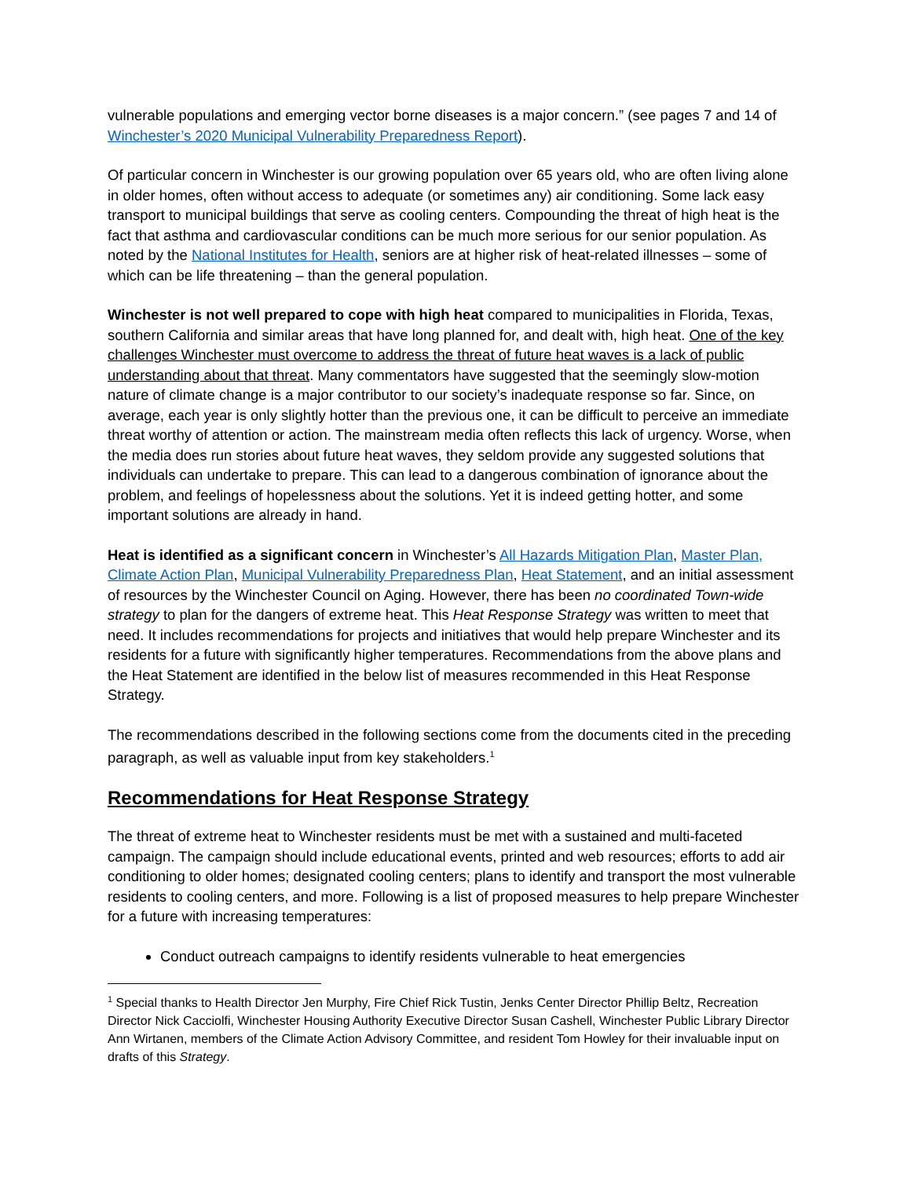vulnerable populations and emerging vector borne diseases is a major concern.” (see pages 7 and 14 of Winchester’s 2020 Municipal Vulnerability Preparedness Report).
Of particular concern in Winchester is our growing population over 65 years old, who are often living alone in older homes, often without access to adequate (or sometimes any) air conditioning. Some lack easy transport to municipal buildings that serve as cooling centers. Compounding the threat of high heat is the fact that asthma and cardiovascular conditions can be much more serious for our senior population. As noted by the National Institutes for Health, seniors are at higher risk of heat-related illnesses – some of which can be life threatening – than the general population.
Winchester is not well prepared to cope with high heat compared to municipalities in Florida, Texas, southern California and similar areas that have long planned for, and dealt with, high heat. One of the key challenges Winchester must overcome to address the threat of future heat waves is a lack of public understanding about that threat. Many commentators have suggested that the seemingly slow-motion nature of climate change is a major contributor to our society’s inadequate response so far. Since, on average, each year is only slightly hotter than the previous one, it can be difficult to perceive an immediate threat worthy of attention or action. The mainstream media often reflects this lack of urgency. Worse, when the media does run stories about future heat waves, they seldom provide any suggested solutions that individuals can undertake to prepare. This can lead to a dangerous combination of ignorance about the problem, and feelings of hopelessness about the solutions. Yet it is indeed getting hotter, and some important solutions are already in hand.
Heat is identified as a significant concern in Winchester’s All Hazards Mitigation Plan, Master Plan, Climate Action Plan, Municipal Vulnerability Preparedness Plan, Heat Statement, and an initial assessment of resources by the Winchester Council on Aging. However, there has been no coordinated Town-wide strategy to plan for the dangers of extreme heat. This Heat Response Strategy was written to meet that need. It includes recommendations for projects and initiatives that would help prepare Winchester and its residents for a future with significantly higher temperatures. Recommendations from the above plans and the Heat Statement are identified in the below list of measures recommended in this Heat Response Strategy.
The recommendations described in the following sections come from the documents cited in the preceding paragraph, as well as valuable input from key stakeholders.<sup>1</sup>
Recommendations for Heat Response Strategy
The threat of extreme heat to Winchester residents must be met with a sustained and multi-faceted campaign. The campaign should include educational events, printed and web resources; efforts to add air conditioning to older homes; designated cooling centers; plans to identify and transport the most vulnerable residents to cooling centers, and more. Following is a list of proposed measures to help prepare Winchester for a future with increasing temperatures:
Conduct outreach campaigns to identify residents vulnerable to heat emergencies
<sup>1</sup> Special thanks to Health Director Jen Murphy, Fire Chief Rick Tustin, Jenks Center Director Phillip Beltz, Recreation Director Nick Cacciolfi, Winchester Housing Authority Executive Director Susan Cashell, Winchester Public Library Director Ann Wirtanen, members of the Climate Action Advisory Committee, and resident Tom Howley for their invaluable input on drafts of this Strategy.